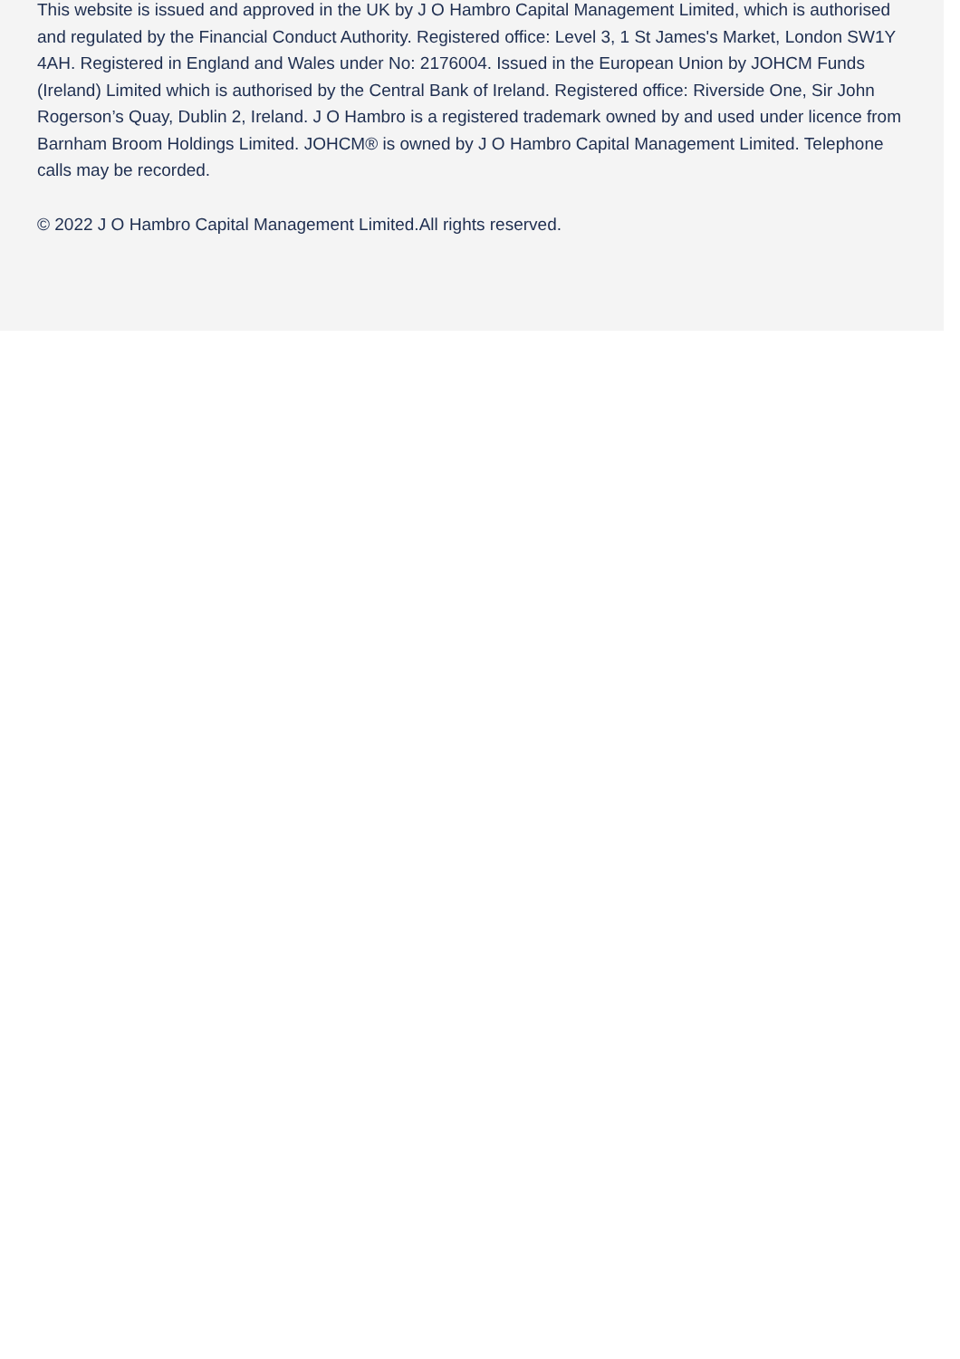This website is issued and approved in the UK by J O Hambro Capital Management Limited, which is authorised and regulated by the Financial Conduct Authority. Registered office: Level 3, 1 St James's Market, London SW1Y 4AH. Registered in England and Wales under No: 2176004. Issued in the European Union by JOHCM Funds (Ireland) Limited which is authorised by the Central Bank of Ireland. Registered office: Riverside One, Sir John Rogerson’s Quay, Dublin 2, Ireland. J O Hambro is a registered trademark owned by and used under licence from Barnham Broom Holdings Limited. JOHCM® is owned by J O Hambro Capital Management Limited. Telephone calls may be recorded.
© 2022 J O Hambro Capital Management Limited.All rights reserved.